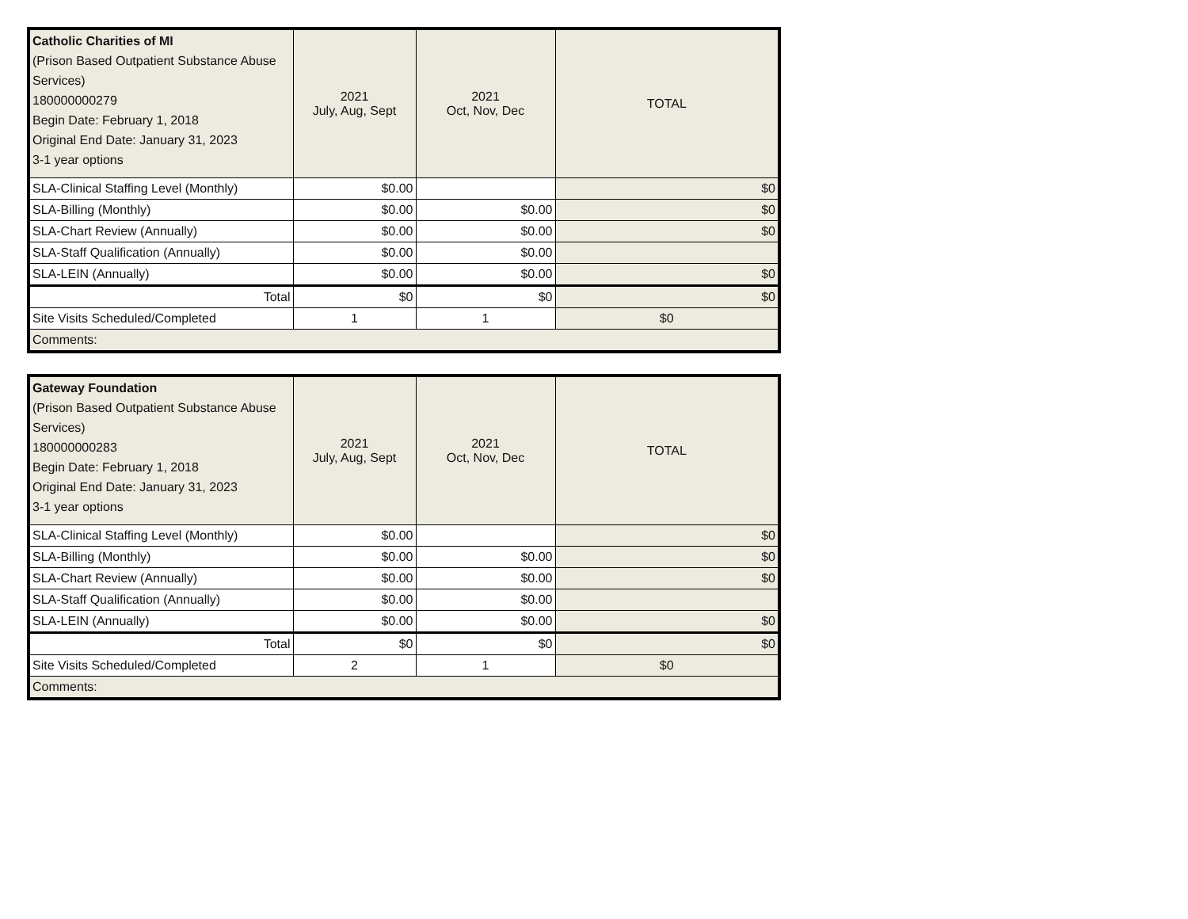| Catholic Charities of MI (Prison Based Outpatient Substance Abuse Services) 180000000279 Begin Date: February 1, 2018 Original End Date: January 31, 2023 3-1 year options | 2021 July, Aug, Sept | 2021 Oct, Nov, Dec | TOTAL |
| SLA-Clinical Staffing Level (Monthly) | $0.00 | | $0 |
| SLA-Billing (Monthly) | $0.00 | $0.00 | $0 |
| SLA-Chart Review (Annually) | $0.00 | $0.00 | $0 |
| SLA-Staff Qualification (Annually) | $0.00 | $0.00 | |
| SLA-LEIN (Annually) | $0.00 | $0.00 | $0 |
| Total | $0 | $0 | $0 |
| Site Visits Scheduled/Completed | 1 | 1 | $0 |
| Comments: | | | |
| Gateway Foundation (Prison Based Outpatient Substance Abuse Services) 180000000283 Begin Date: February 1, 2018 Original End Date: January 31, 2023 3-1 year options | 2021 July, Aug, Sept | 2021 Oct, Nov, Dec | TOTAL |
| SLA-Clinical Staffing Level (Monthly) | $0.00 | | $0 |
| SLA-Billing (Monthly) | $0.00 | $0.00 | $0 |
| SLA-Chart Review (Annually) | $0.00 | $0.00 | $0 |
| SLA-Staff Qualification (Annually) | $0.00 | $0.00 | |
| SLA-LEIN (Annually) | $0.00 | $0.00 | $0 |
| Total | $0 | $0 | $0 |
| Site Visits Scheduled/Completed | 2 | 1 | $0 |
| Comments: | | | |